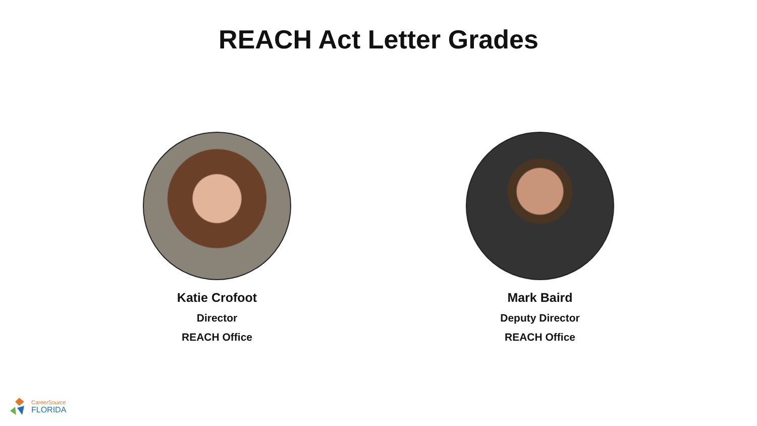REACH Act Letter Grades
Katie Crofoot
Director
REACH Office
Mark Baird
Deputy Director
REACH Office
CareerSource
FLORIDA